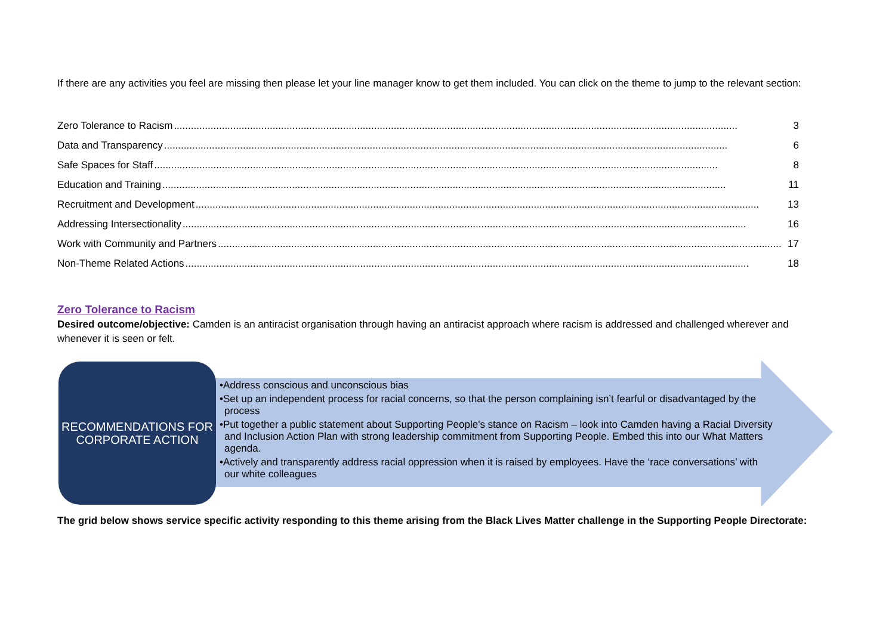If there are any activities you feel are missing then please let your line manager know to get them included. You can click on the theme to jump to the relevant section:
Zero Tolerance to Racism........................................................................................................................................................................................................ 3
Data and Transparency........................................................................................................................................................................................................ 6
Safe Spaces for Staff........................................................................................................................................................................................................ 8
Education and Training........................................................................................................................................................................................................ 11
Recruitment and Development........................................................................................................................................................................................................ 13
Addressing Intersectionality........................................................................................................................................................................................................ 16
Work with Community and Partners........................................................................................................................................................................................................ 17
Non-Theme Related Actions........................................................................................................................................................................................................ 18
Zero Tolerance to Racism
Desired outcome/objective: Camden is an antiracist organisation through having an antiracist approach where racism is addressed and challenged wherever and whenever it is seen or felt.
RECOMMENDATIONS FOR CORPORATE ACTION
•Address conscious and unconscious bias
•Set up an independent process for racial concerns, so that the person complaining isn’t fearful or disadvantaged by the process
•Put together a public statement about Supporting People's stance on Racism – look into Camden having a Racial Diversity and Inclusion Action Plan with strong leadership commitment from Supporting People. Embed this into our What Matters agenda.
•Actively and transparently address racial oppression when it is raised by employees. Have the ‘race conversations’ with our white colleagues
The grid below shows service specific activity responding to this theme arising from the Black Lives Matter challenge in the Supporting People Directorate: